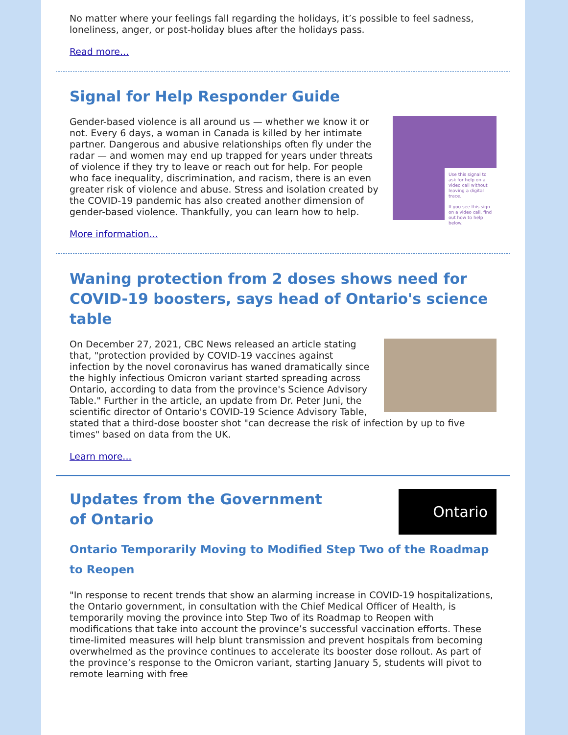No matter where your feelings fall regarding the holidays, it’s possible to feel sadness, loneliness, anger, or post-holiday blues after the holidays pass.
Read more...
Signal for Help Responder Guide
Use this signal to ask for help on a video call without leaving a digital trace.
If you see this sign on a video call, find out how to help below.
Gender-based violence is all around us — whether we know it or not. Every 6 days, a woman in Canada is killed by her intimate partner. Dangerous and abusive relationships often fly under the radar — and women may end up trapped for years under threats of violence if they try to leave or reach out for help. For people who face inequality, discrimination, and racism, there is an even greater risk of violence and abuse. Stress and isolation created by the COVID-19 pandemic has also created another dimension of gender-based violence. Thankfully, you can learn how to help.
More information...
Waning protection from 2 doses shows need for COVID-19 boosters, says head of Ontario's science table
On December 27, 2021, CBC News released an article stating that, "protection provided by COVID-19 vaccines against infection by the novel coronavirus has waned dramatically since the highly infectious Omicron variant started spreading across Ontario, according to data from the province's Science Advisory Table." Further in the article, an update from Dr. Peter Juni, the scientific director of Ontario's COVID-19 Science Advisory Table, stated that a third-dose booster shot "can decrease the risk of infection by up to five times" based on data from the UK.
Learn more...
Ontario
Updates from the Government of Ontario
Ontario Temporarily Moving to Modified Step Two of the Roadmap to Reopen
"In response to recent trends that show an alarming increase in COVID-19 hospitalizations, the Ontario government, in consultation with the Chief Medical Officer of Health, is temporarily moving the province into Step Two of its Roadmap to Reopen with modifications that take into account the province’s successful vaccination efforts. These time-limited measures will help blunt transmission and prevent hospitals from becoming overwhelmed as the province continues to accelerate its booster dose rollout. As part of the province’s response to the Omicron variant, starting January 5, students will pivot to remote learning with free